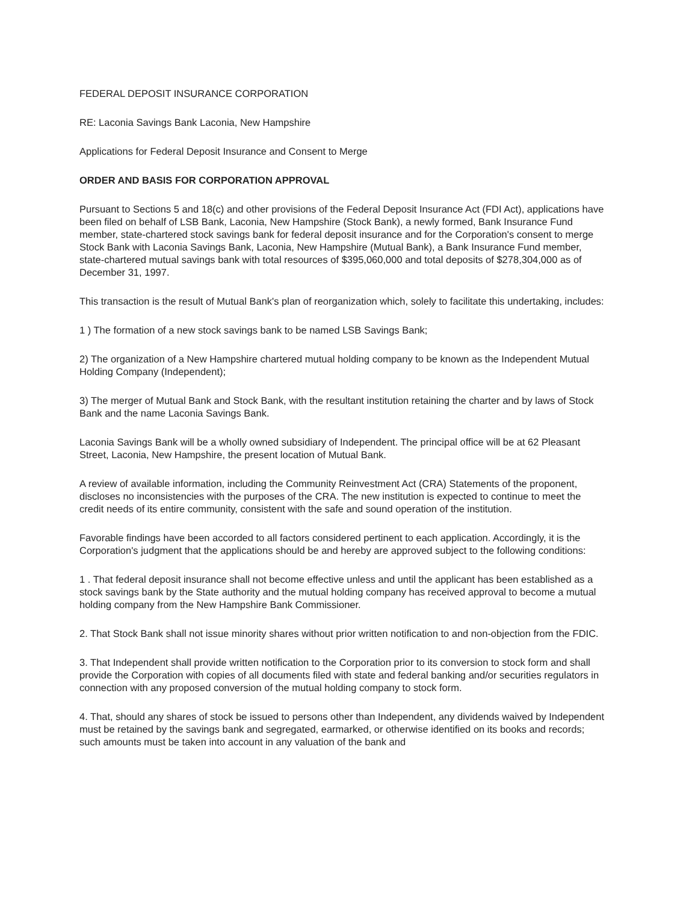FEDERAL DEPOSIT INSURANCE CORPORATION
RE: Laconia Savings Bank Laconia, New Hampshire
Applications for Federal Deposit Insurance and Consent to Merge
ORDER AND BASIS FOR CORPORATION APPROVAL
Pursuant to Sections 5 and 18(c) and other provisions of the Federal Deposit Insurance Act (FDI Act), applications have been filed on behalf of LSB Bank, Laconia, New Hampshire (Stock Bank), a newly formed, Bank Insurance Fund member, state-chartered stock savings bank for federal deposit insurance and for the Corporation's consent to merge Stock Bank with Laconia Savings Bank, Laconia, New Hampshire (Mutual Bank), a Bank Insurance Fund member, state-chartered mutual savings bank with total resources of $395,060,000 and total deposits of $278,304,000 as of December 31, 1997.
This transaction is the result of Mutual Bank's plan of reorganization which, solely to facilitate this undertaking, includes:
1 ) The formation of a new stock savings bank to be named LSB Savings Bank;
2) The organization of a New Hampshire chartered mutual holding company to be known as the Independent Mutual Holding Company (Independent);
3) The merger of Mutual Bank and Stock Bank, with the resultant institution retaining the charter and by laws of Stock Bank and the name Laconia Savings Bank.
Laconia Savings Bank will be a wholly owned subsidiary of Independent. The principal office will be at 62 Pleasant Street, Laconia, New Hampshire, the present location of Mutual Bank.
A review of available information, including the Community Reinvestment Act (CRA) Statements of the proponent, discloses no inconsistencies with the purposes of the CRA. The new institution is expected to continue to meet the credit needs of its entire community, consistent with the safe and sound operation of the institution.
Favorable findings have been accorded to all factors considered pertinent to each application. Accordingly, it is the Corporation's judgment that the applications should be and hereby are approved subject to the following conditions:
1 . That federal deposit insurance shall not become effective unless and until the applicant has been established as a stock savings bank by the State authority and the mutual holding company has received approval to become a mutual holding company from the New Hampshire Bank Commissioner.
2. That Stock Bank shall not issue minority shares without prior written notification to and non-objection from the FDIC.
3. That Independent shall provide written notification to the Corporation prior to its conversion to stock form and shall provide the Corporation with copies of all documents filed with state and federal banking and/or securities regulators in connection with any proposed conversion of the mutual holding company to stock form.
4. That, should any shares of stock be issued to persons other than Independent, any dividends waived by Independent must be retained by the savings bank and segregated, earmarked, or otherwise identified on its books and records; such amounts must be taken into account in any valuation of the bank and